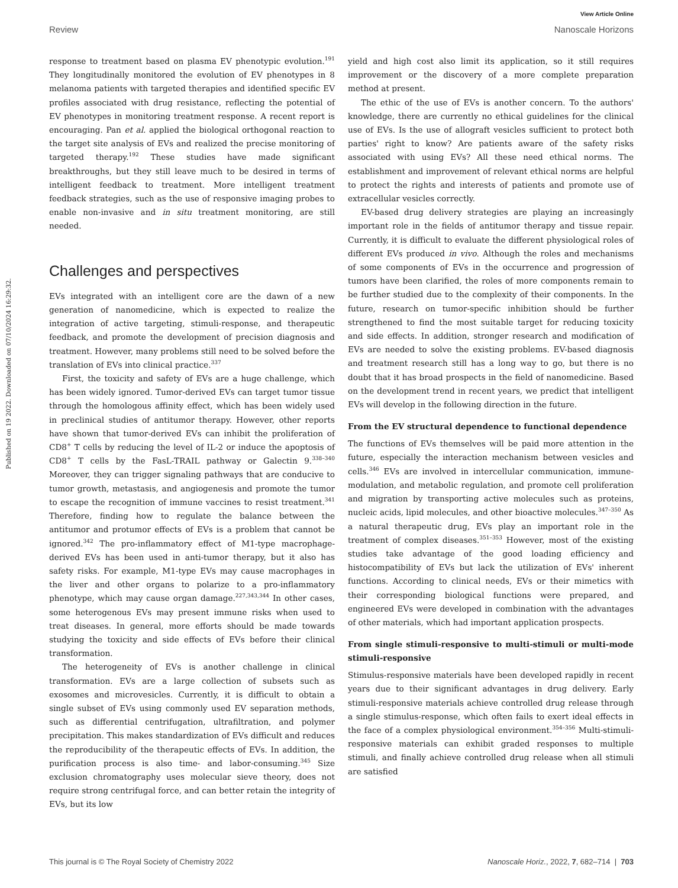View Article Online
Review Nanoscale Horizons
Published on 19 2022. Downloaded on 07/10/2024 16:29:32.
response to treatment based on plasma EV phenotypic evolution.<sup>191</sup> They longitudinally monitored the evolution of EV phenotypes in 8 melanoma patients with targeted therapies and identified specific EV profiles associated with drug resistance, reflecting the potential of EV phenotypes in monitoring treatment response. A recent report is encouraging. Pan et al. applied the biological orthogonal reaction to the target site analysis of EVs and realized the precise monitoring of targeted therapy.<sup>192</sup> These studies have made significant breakthroughs, but they still leave much to be desired in terms of intelligent feedback to treatment. More intelligent treatment feedback strategies, such as the use of responsive imaging probes to enable non-invasive and in situ treatment monitoring, are still needed.
Challenges and perspectives
EVs integrated with an intelligent core are the dawn of a new generation of nanomedicine, which is expected to realize the integration of active targeting, stimuli-response, and therapeutic feedback, and promote the development of precision diagnosis and treatment. However, many problems still need to be solved before the translation of EVs into clinical practice.<sup>337</sup>
First, the toxicity and safety of EVs are a huge challenge, which has been widely ignored. Tumor-derived EVs can target tumor tissue through the homologous affinity effect, which has been widely used in preclinical studies of antitumor therapy. However, other reports have shown that tumor-derived EVs can inhibit the proliferation of CD8<sup>+</sup> T cells by reducing the level of IL-2 or induce the apoptosis of CD8<sup>+</sup> T cells by the FasL-TRAIL pathway or Galectin 9.<sup>338–340</sup> Moreover, they can trigger signaling pathways that are conducive to tumor growth, metastasis, and angiogenesis and promote the tumor to escape the recognition of immune vaccines to resist treatment.<sup>341</sup> Therefore, finding how to regulate the balance between the antitumor and protumor effects of EVs is a problem that cannot be ignored.<sup>342</sup> The pro-inflammatory effect of M1-type macrophage-derived EVs has been used in anti-tumor therapy, but it also has safety risks. For example, M1-type EVs may cause macrophages in the liver and other organs to polarize to a pro-inflammatory phenotype, which may cause organ damage.<sup>227,343,344</sup> In other cases, some heterogenous EVs may present immune risks when used to treat diseases. In general, more efforts should be made towards studying the toxicity and side effects of EVs before their clinical transformation.
The heterogeneity of EVs is another challenge in clinical transformation. EVs are a large collection of subsets such as exosomes and microvesicles. Currently, it is difficult to obtain a single subset of EVs using commonly used EV separation methods, such as differential centrifugation, ultrafiltration, and polymer precipitation. This makes standardization of EVs difficult and reduces the reproducibility of the therapeutic effects of EVs. In addition, the purification process is also time- and labor-consuming.<sup>345</sup> Size exclusion chromatography uses molecular sieve theory, does not require strong centrifugal force, and can better retain the integrity of EVs, but its low
yield and high cost also limit its application, so it still requires improvement or the discovery of a more complete preparation method at present.
The ethic of the use of EVs is another concern. To the authors' knowledge, there are currently no ethical guidelines for the clinical use of EVs. Is the use of allograft vesicles sufficient to protect both parties' right to know? Are patients aware of the safety risks associated with using EVs? All these need ethical norms. The establishment and improvement of relevant ethical norms are helpful to protect the rights and interests of patients and promote use of extracellular vesicles correctly.
EV-based drug delivery strategies are playing an increasingly important role in the fields of antitumor therapy and tissue repair. Currently, it is difficult to evaluate the different physiological roles of different EVs produced in vivo. Although the roles and mechanisms of some components of EVs in the occurrence and progression of tumors have been clarified, the roles of more components remain to be further studied due to the complexity of their components. In the future, research on tumor-specific inhibition should be further strengthened to find the most suitable target for reducing toxicity and side effects. In addition, stronger research and modification of EVs are needed to solve the existing problems. EV-based diagnosis and treatment research still has a long way to go, but there is no doubt that it has broad prospects in the field of nanomedicine. Based on the development trend in recent years, we predict that intelligent EVs will develop in the following direction in the future.
From the EV structural dependence to functional dependence
The functions of EVs themselves will be paid more attention in the future, especially the interaction mechanism between vesicles and cells.<sup>346</sup> EVs are involved in intercellular communication, immune-modulation, and metabolic regulation, and promote cell proliferation and migration by transporting active molecules such as proteins, nucleic acids, lipid molecules, and other bioactive molecules.<sup>347–350</sup> As a natural therapeutic drug, EVs play an important role in the treatment of complex diseases.<sup>351–353</sup> However, most of the existing studies take advantage of the good loading efficiency and histocompatibility of EVs but lack the utilization of EVs' inherent functions. According to clinical needs, EVs or their mimetics with their corresponding biological functions were prepared, and engineered EVs were developed in combination with the advantages of other materials, which had important application prospects.
From single stimuli-responsive to multi-stimuli or multi-mode stimuli-responsive
Stimulus-responsive materials have been developed rapidly in recent years due to their significant advantages in drug delivery. Early stimuli-responsive materials achieve controlled drug release through a single stimulus-response, which often fails to exert ideal effects in the face of a complex physiological environment.<sup>354–356</sup> Multi-stimuli-responsive materials can exhibit graded responses to multiple stimuli, and finally achieve controlled drug release when all stimuli are satisfied
This journal is © The Royal Society of Chemistry 2022 Nanoscale Horiz., 2022, 7, 682–714 | 703